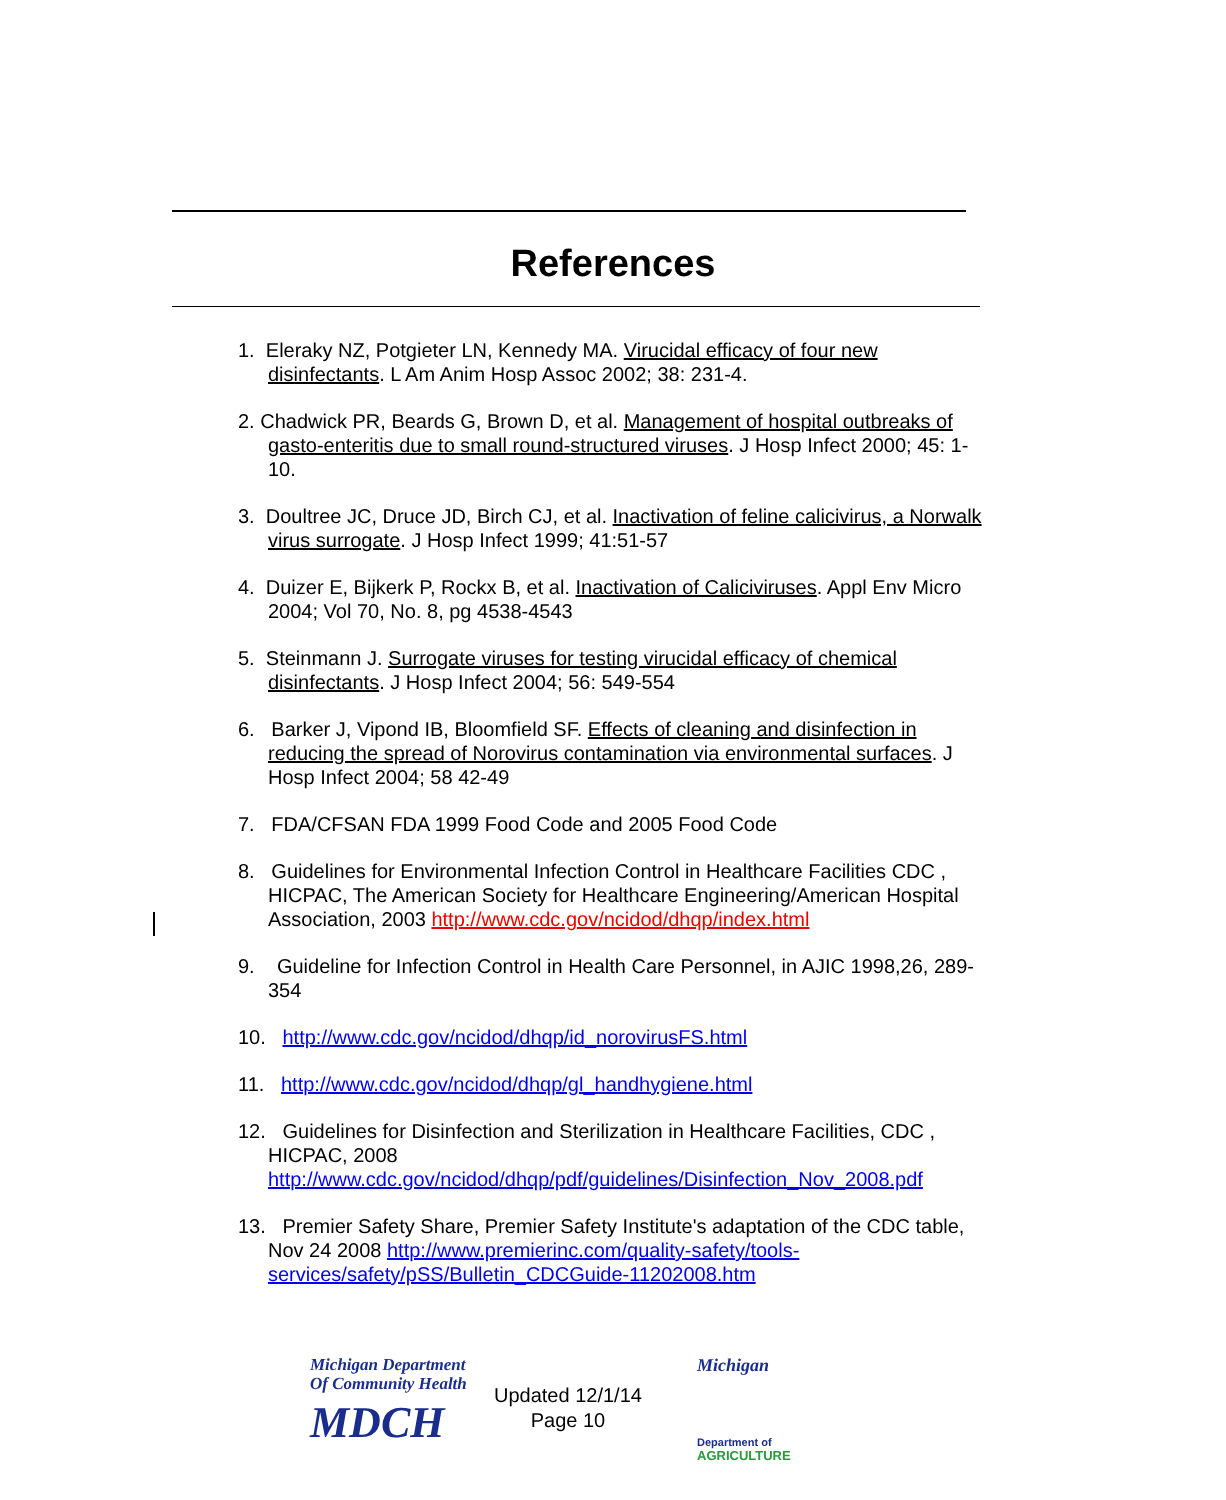References
1. Eleraky NZ, Potgieter LN, Kennedy MA. Virucidal efficacy of four new disinfectants. L Am Anim Hosp Assoc 2002; 38: 231-4.
2. Chadwick PR, Beards G, Brown D, et al. Management of hospital outbreaks of gasto-enteritis due to small round-structured viruses. J Hosp Infect 2000; 45: 1-10.
3. Doultree JC, Druce JD, Birch CJ, et al. Inactivation of feline calicivirus, a Norwalk virus surrogate. J Hosp Infect 1999; 41:51-57
4. Duizer E, Bijkerk P, Rockx B, et al. Inactivation of Caliciviruses. Appl Env Micro 2004; Vol 70, No. 8, pg 4538-4543
5. Steinmann J. Surrogate viruses for testing virucidal efficacy of chemical disinfectants. J Hosp Infect 2004; 56: 549-554
6. Barker J, Vipond IB, Bloomfield SF. Effects of cleaning and disinfection in reducing the spread of Norovirus contamination via environmental surfaces. J Hosp Infect 2004; 58 42-49
7. FDA/CFSAN FDA 1999 Food Code and 2005 Food Code
8. Guidelines for Environmental Infection Control in Healthcare Facilities CDC , HICPAC, The American Society for Healthcare Engineering/American Hospital Association, 2003 http://www.cdc.gov/ncidod/dhqp/index.html
9. Guideline for Infection Control in Health Care Personnel, in AJIC 1998,26, 289-354
10. http://www.cdc.gov/ncidod/dhqp/id_norovirusFS.html
11. http://www.cdc.gov/ncidod/dhqp/gl_handhygiene.html
12. Guidelines for Disinfection and Sterilization in Healthcare Facilities, CDC , HICPAC, 2008 http://www.cdc.gov/ncidod/dhqp/pdf/guidelines/Disinfection_Nov_2008.pdf
13. Premier Safety Share, Premier Safety Institute's adaptation of the CDC table, Nov 24 2008 http://www.premierinc.com/quality-safety/tools-services/safety/pSS/Bulletin_CDCGuide-11202008.htm
Michigan Department
Of Community Health
MDCH
Updated 12/1/14
Page 10
Michigan
Department of
AGRICULTURE